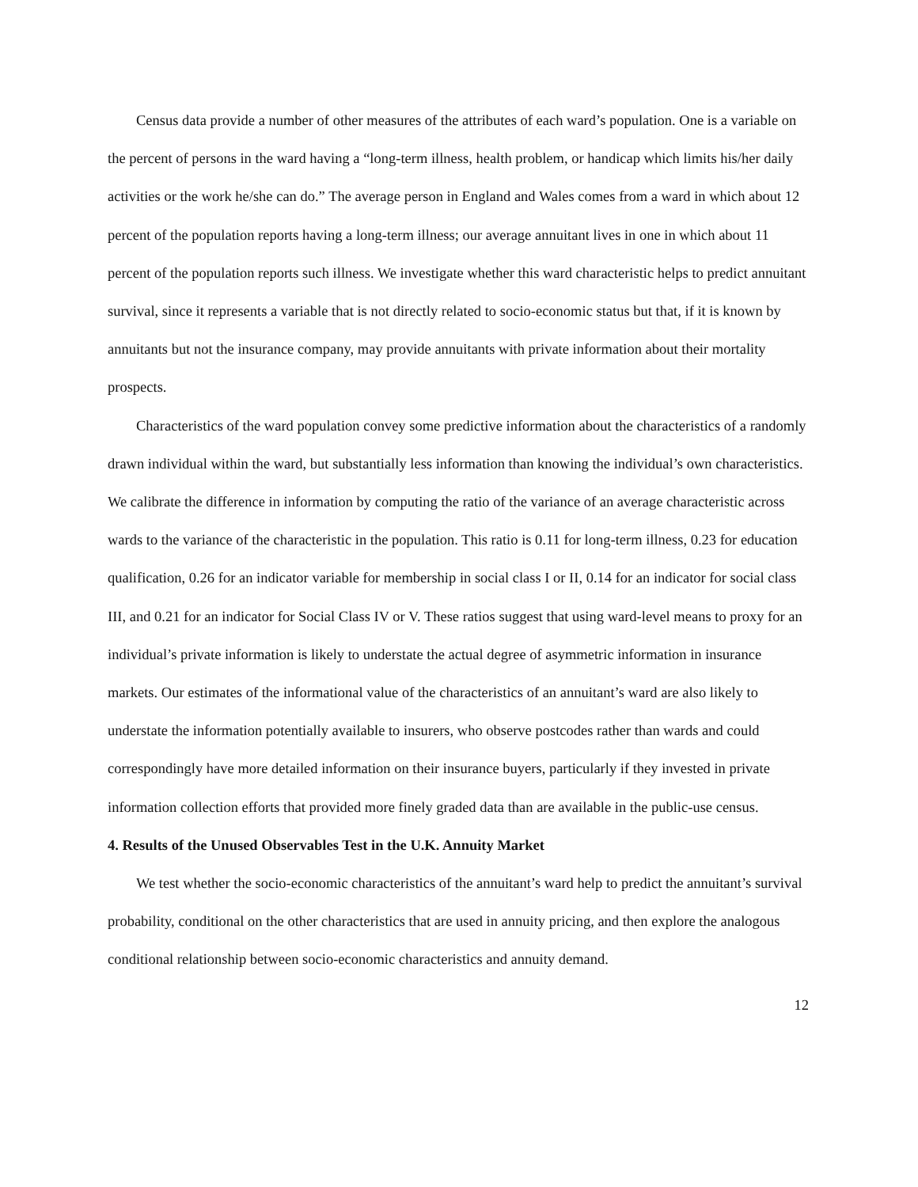Census data provide a number of other measures of the attributes of each ward’s population. One is a variable on the percent of persons in the ward having a “long-term illness, health problem, or handicap which limits his/her daily activities or the work he/she can do.” The average person in England and Wales comes from a ward in which about 12 percent of the population reports having a long-term illness; our average annuitant lives in one in which about 11 percent of the population reports such illness. We investigate whether this ward characteristic helps to predict annuitant survival, since it represents a variable that is not directly related to socio-economic status but that, if it is known by annuitants but not the insurance company, may provide annuitants with private information about their mortality prospects.
Characteristics of the ward population convey some predictive information about the characteristics of a randomly drawn individual within the ward, but substantially less information than knowing the individual’s own characteristics. We calibrate the difference in information by computing the ratio of the variance of an average characteristic across wards to the variance of the characteristic in the population. This ratio is 0.11 for long-term illness, 0.23 for education qualification, 0.26 for an indicator variable for membership in social class I or II, 0.14 for an indicator for social class III, and 0.21 for an indicator for Social Class IV or V. These ratios suggest that using ward-level means to proxy for an individual’s private information is likely to understate the actual degree of asymmetric information in insurance markets. Our estimates of the informational value of the characteristics of an annuitant’s ward are also likely to understate the information potentially available to insurers, who observe postcodes rather than wards and could correspondingly have more detailed information on their insurance buyers, particularly if they invested in private information collection efforts that provided more finely graded data than are available in the public-use census.
4. Results of the Unused Observables Test in the U.K. Annuity Market
We test whether the socio-economic characteristics of the annuitant’s ward help to predict the annuitant’s survival probability, conditional on the other characteristics that are used in annuity pricing, and then explore the analogous conditional relationship between socio-economic characteristics and annuity demand.
12